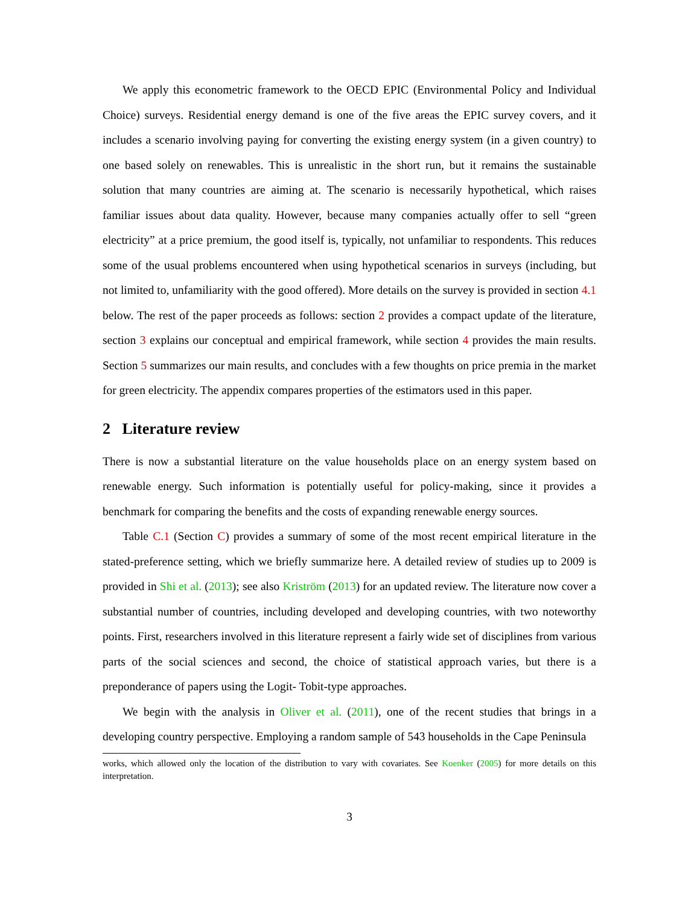We apply this econometric framework to the OECD EPIC (Environmental Policy and Individual Choice) surveys. Residential energy demand is one of the five areas the EPIC survey covers, and it includes a scenario involving paying for converting the existing energy system (in a given country) to one based solely on renewables. This is unrealistic in the short run, but it remains the sustainable solution that many countries are aiming at. The scenario is necessarily hypothetical, which raises familiar issues about data quality. However, because many companies actually offer to sell “green electricity” at a price premium, the good itself is, typically, not unfamiliar to respondents. This reduces some of the usual problems encountered when using hypothetical scenarios in surveys (including, but not limited to, unfamiliarity with the good offered). More details on the survey is provided in section 4.1 below. The rest of the paper proceeds as follows: section 2 provides a compact update of the literature, section 3 explains our conceptual and empirical framework, while section 4 provides the main results. Section 5 summarizes our main results, and concludes with a few thoughts on price premia in the market for green electricity. The appendix compares properties of the estimators used in this paper.
2 Literature review
There is now a substantial literature on the value households place on an energy system based on renewable energy. Such information is potentially useful for policy-making, since it provides a benchmark for comparing the benefits and the costs of expanding renewable energy sources.
Table C.1 (Section C) provides a summary of some of the most recent empirical literature in the stated-preference setting, which we briefly summarize here. A detailed review of studies up to 2009 is provided in Shi et al. (2013); see also Kriström (2013) for an updated review. The literature now cover a substantial number of countries, including developed and developing countries, with two noteworthy points. First, researchers involved in this literature represent a fairly wide set of disciplines from various parts of the social sciences and second, the choice of statistical approach varies, but there is a preponderance of papers using the Logit- Tobit-type approaches.
We begin with the analysis in Oliver et al. (2011), one of the recent studies that brings in a developing country perspective. Employing a random sample of 543 households in the Cape Peninsula
works, which allowed only the location of the distribution to vary with covariates. See Koenker (2005) for more details on this interpretation.
3